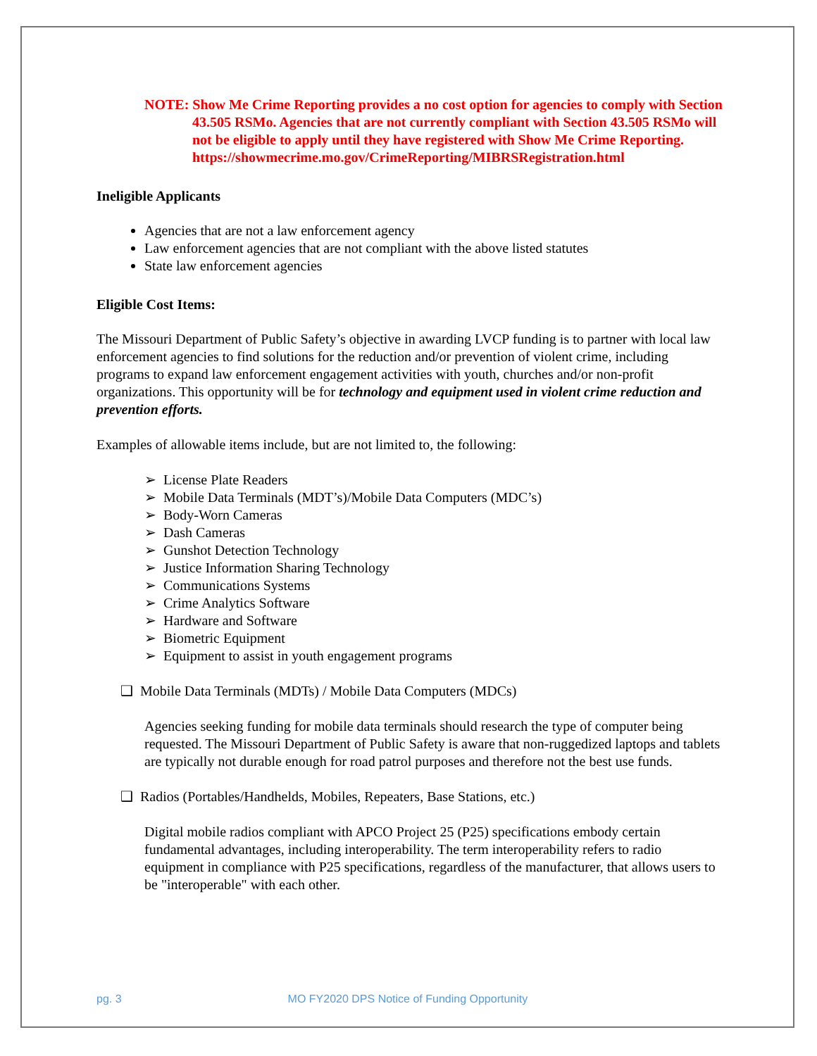NOTE: Show Me Crime Reporting provides a no cost option for agencies to comply with Section 43.505 RSMo. Agencies that are not currently compliant with Section 43.505 RSMo will not be eligible to apply until they have registered with Show Me Crime Reporting.
https://showmecrime.mo.gov/CrimeReporting/MIBRSRegistration.html
Ineligible Applicants
Agencies that are not a law enforcement agency
Law enforcement agencies that are not compliant with the above listed statutes
State law enforcement agencies
Eligible Cost Items:
The Missouri Department of Public Safety’s objective in awarding LVCP funding is to partner with local law enforcement agencies to find solutions for the reduction and/or prevention of violent crime, including programs to expand law enforcement engagement activities with youth, churches and/or non-profit organizations. This opportunity will be for technology and equipment used in violent crime reduction and prevention efforts.
Examples of allowable items include, but are not limited to, the following:
➢ License Plate Readers
➢ Mobile Data Terminals (MDT’s)/Mobile Data Computers (MDC’s)
➢ Body-Worn Cameras
➢ Dash Cameras
➢ Gunshot Detection Technology
➢ Justice Information Sharing Technology
➢ Communications Systems
➢ Crime Analytics Software
➢ Hardware and Software
➢ Biometric Equipment
➢ Equipment to assist in youth engagement programs
❑ Mobile Data Terminals (MDTs) / Mobile Data Computers (MDCs)
Agencies seeking funding for mobile data terminals should research the type of computer being requested. The Missouri Department of Public Safety is aware that non-ruggedized laptops and tablets are typically not durable enough for road patrol purposes and therefore not the best use funds.
❑ Radios (Portables/Handhelds, Mobiles, Repeaters, Base Stations, etc.)
Digital mobile radios compliant with APCO Project 25 (P25) specifications embody certain fundamental advantages, including interoperability. The term interoperability refers to radio equipment in compliance with P25 specifications, regardless of the manufacturer, that allows users to be "interoperable" with each other.
pg. 3 MO FY2020 DPS Notice of Funding Opportunity